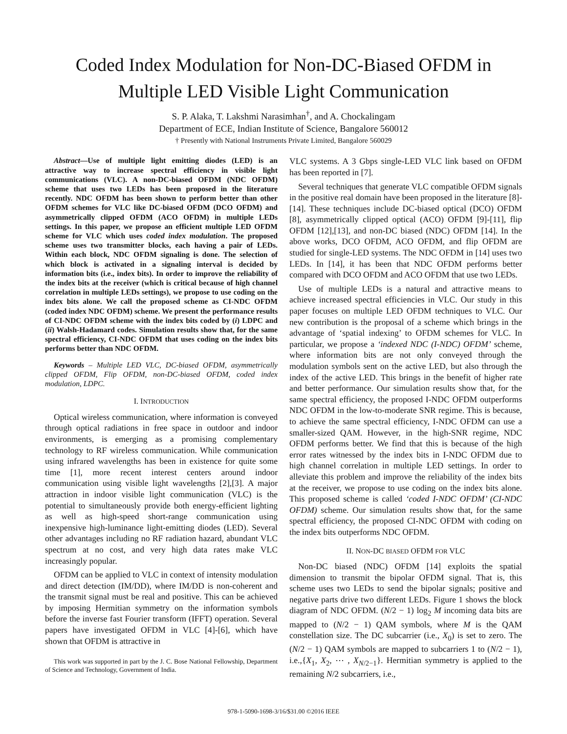Coded Index Modulation for Non-DC-Biased OFDM in Multiple LED Visible Light Communication
S. P. Alaka, T. Lakshmi Narasimhan<sup>†</sup>, and A. Chockalingam
Department of ECE, Indian Institute of Science, Bangalore 560012
† Presently with National Instruments Private Limited, Bangalore 560029
Abstract—Use of multiple light emitting diodes (LED) is an attractive way to increase spectral efficiency in visible light communications (VLC). A non-DC-biased OFDM (NDC OFDM) scheme that uses two LEDs has been proposed in the literature recently. NDC OFDM has been shown to perform better than other OFDM schemes for VLC like DC-biased OFDM (DCO OFDM) and asymmetrically clipped OFDM (ACO OFDM) in multiple LEDs settings. In this paper, we propose an efficient multiple LED OFDM scheme for VLC which uses coded index modulation. The proposed scheme uses two transmitter blocks, each having a pair of LEDs. Within each block, NDC OFDM signaling is done. The selection of which block is activated in a signaling interval is decided by information bits (i.e., index bits). In order to improve the reliability of the index bits at the receiver (which is critical because of high channel correlation in multiple LEDs settings), we propose to use coding on the index bits alone. We call the proposed scheme as CI-NDC OFDM (coded index NDC OFDM) scheme. We present the performance results of CI-NDC OFDM scheme with the index bits coded by (i) LDPC and (ii) Walsh-Hadamard codes. Simulation results show that, for the same spectral efficiency, CI-NDC OFDM that uses coding on the index bits performs better than NDC OFDM.
Keywords – Multiple LED VLC, DC-biased OFDM, asymmetrically clipped OFDM, Flip OFDM, non-DC-biased OFDM, coded index modulation, LDPC.
I. INTRODUCTION
Optical wireless communication, where information is conveyed through optical radiations in free space in outdoor and indoor environments, is emerging as a promising complementary technology to RF wireless communication. While communication using infrared wavelengths has been in existence for quite some time [1], more recent interest centers around indoor communication using visible light wavelengths [2],[3]. A major attraction in indoor visible light communication (VLC) is the potential to simultaneously provide both energy-efficient lighting as well as high-speed short-range communication using inexpensive high-luminance light-emitting diodes (LED). Several other advantages including no RF radiation hazard, abundant VLC spectrum at no cost, and very high data rates make VLC increasingly popular.
OFDM can be applied to VLC in context of intensity modulation and direct detection (IM/DD), where IM/DD is non-coherent and the transmit signal must be real and positive. This can be achieved by imposing Hermitian symmetry on the information symbols before the inverse fast Fourier transform (IFFT) operation. Several papers have investigated OFDM in VLC [4]-[6], which have shown that OFDM is attractive in
This work was supported in part by the J. C. Bose National Fellowship, Department of Science and Technology, Government of India.
VLC systems. A 3 Gbps single-LED VLC link based on OFDM has been reported in [7].
Several techniques that generate VLC compatible OFDM signals in the positive real domain have been proposed in the literature [8]-[14]. These techniques include DC-biased optical (DCO) OFDM [8], asymmetrically clipped optical (ACO) OFDM [9]-[11], flip OFDM [12],[13], and non-DC biased (NDC) OFDM [14]. In the above works, DCO OFDM, ACO OFDM, and flip OFDM are studied for single-LED systems. The NDC OFDM in [14] uses two LEDs. In [14], it has been that NDC OFDM performs better compared with DCO OFDM and ACO OFDM that use two LEDs.
Use of multiple LEDs is a natural and attractive means to achieve increased spectral efficiencies in VLC. Our study in this paper focuses on multiple LED OFDM techniques to VLC. Our new contribution is the proposal of a scheme which brings in the advantage of ‘spatial indexing’ to OFDM schemes for VLC. In particular, we propose a ‘indexed NDC (I-NDC) OFDM’ scheme, where information bits are not only conveyed through the modulation symbols sent on the active LED, but also through the index of the active LED. This brings in the benefit of higher rate and better performance. Our simulation results show that, for the same spectral efficiency, the proposed I-NDC OFDM outperforms NDC OFDM in the low-to-moderate SNR regime. This is because, to achieve the same spectral efficiency, I-NDC OFDM can use a smaller-sized QAM. However, in the high-SNR regime, NDC OFDM performs better. We find that this is because of the high error rates witnessed by the index bits in I-NDC OFDM due to high channel correlation in multiple LED settings. In order to alleviate this problem and improve the reliability of the index bits at the receiver, we propose to use coding on the index bits alone. This proposed scheme is called ‘coded I-NDC OFDM’ (CI-NDC OFDM) scheme. Our simulation results show that, for the same spectral efficiency, the proposed CI-NDC OFDM with coding on the index bits outperforms NDC OFDM.
II. NON-DC BIASED OFDM FOR VLC
Non-DC biased (NDC) OFDM [14] exploits the spatial dimension to transmit the bipolar OFDM signal. That is, this scheme uses two LEDs to send the bipolar signals; positive and negative parts drive two different LEDs. Figure 1 shows the block diagram of NDC OFDM. (N/2 − 1) log<sub>2</sub> M incoming data bits are mapped to (N/2 − 1) QAM symbols, where M is the QAM constellation size. The DC subcarrier (i.e., X<sub>0</sub>) is set to zero. The (N/2 − 1) QAM symbols are mapped to subcarriers 1 to (N/2 − 1), i.e.,{X<sub>1</sub>, X<sub>2</sub>, ⋯ , X<sub>N/2−1</sub>}. Hermitian symmetry is applied to the remaining N/2 subcarriers, i.e.,
978-1-5090-1698-3/16/$31.00 ©2016 IEEE